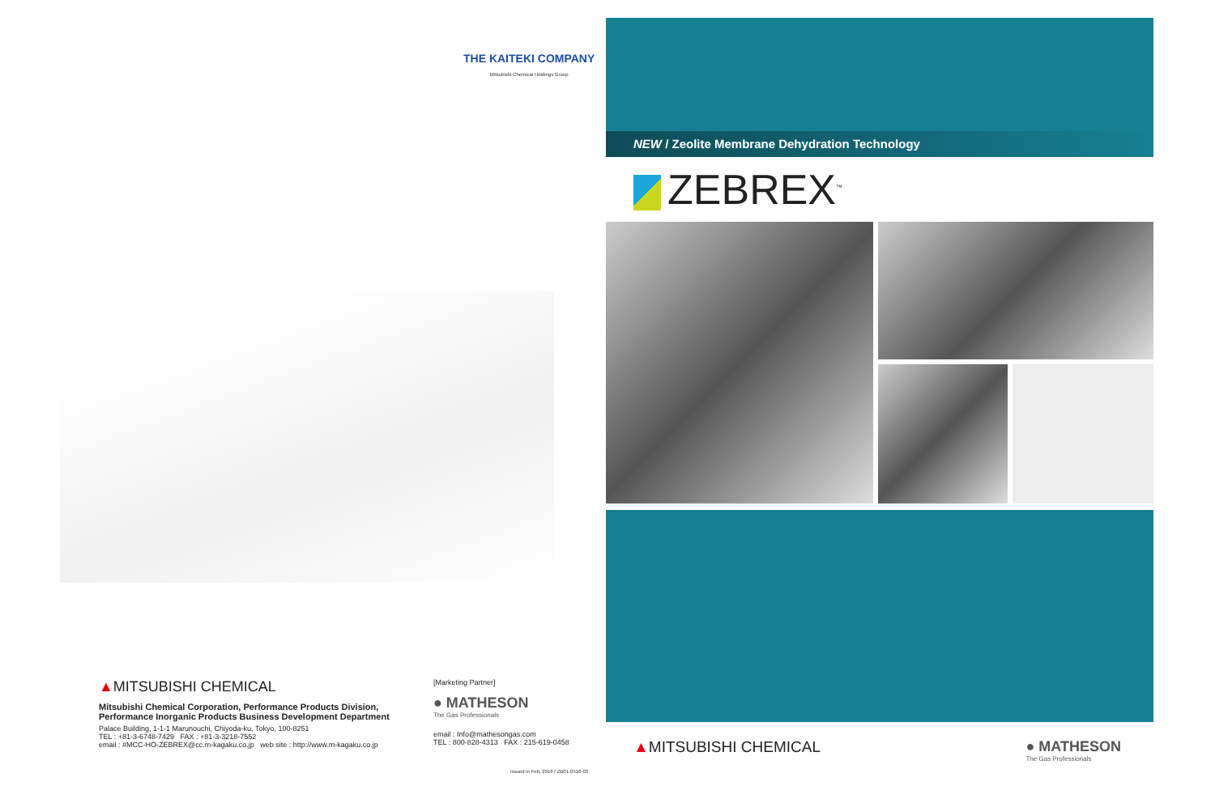THE KAITEKI COMPANY
Mitsubishi Chemical Holdings Group
▲MITSUBISHI CHEMICAL
Mitsubishi Chemical Corporation, Performance Products Division,
Performance Inorganic Products Business Development Department
Palace Building, 1-1-1 Marunouchi, Chiyoda-ku, Tokyo, 100-8251
TEL : +81-3-6748-7429 FAX : +81-3-3218-7552
email : #MCC-HO-ZEBREX@cc.m-kagaku.co.jp web site : http://www.m-kagaku.co.jp
[Marketing Partner]
● MATHESON
The Gas Professionals
email : Info@mathesongas.com
TEL : 800-828-4313 FAX : 215-619-0458
Issued in Feb, 2016 / ZB01-0516-03
NEW / Zeolite Membrane Dehydration Technology
ZEBREX<sup>™</sup>
▲MITSUBISHI CHEMICAL ● MATHESON
The Gas Professionals